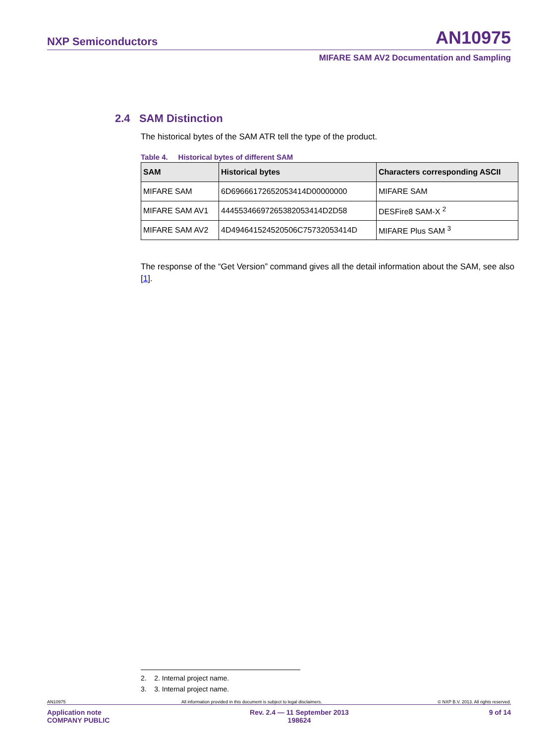NXP Semiconductors AN10975
MIFARE SAM AV2 Documentation and Sampling
2.4 SAM Distinction
The historical bytes of the SAM ATR tell the type of the product.
Table 4. Historical bytes of different SAM
| SAM | Historical bytes | Characters corresponding ASCII |
| --- | --- | --- |
| MIFARE SAM | 6D69666172652053414D00000000 | MIFARE SAM |
| MIFARE SAM AV1 | 44455346697265382053414D2D58 | DESFire8 SAM-X <sup>2</sup> |
| MIFARE SAM AV2 | 4D494641524520506C75732053414D | MIFARE Plus SAM <sup>3</sup> |
The response of the “Get Version” command gives all the detail information about the SAM, see also [1].
2. 2. Internal project name.
3. 3. Internal project name.
AN10975 All information provided in this document is subject to legal disclaimers. © NXP B.V. 2013. All rights reserved.
Application note
COMPANY PUBLIC Rev. 2.4 — 11 September 2013
198624 9 of 14